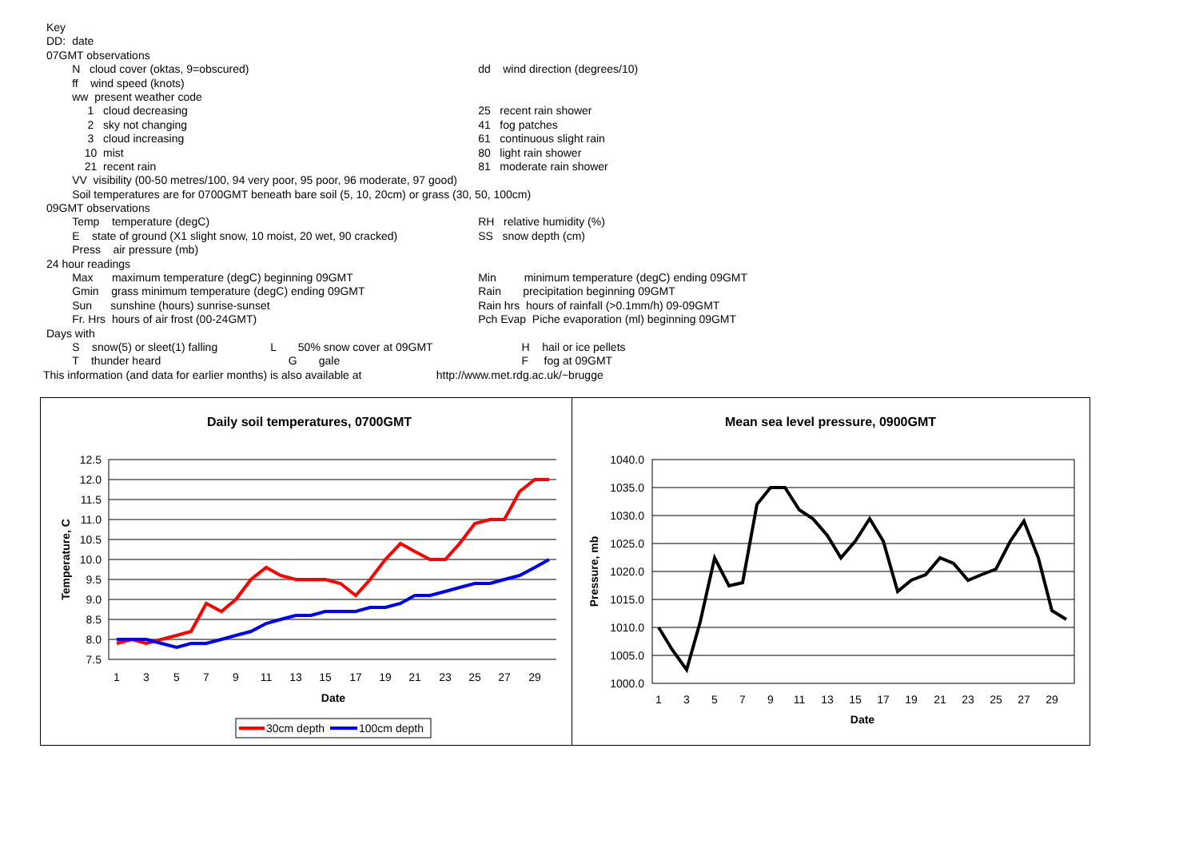| Key | | |
| DD: | date | |
| 07GMT observations | | |
| | N cloud cover (oktas, 9=obscured) | dd wind direction (degrees/10) |
| | ff wind speed (knots) | |
| | ww present weather code | |
| | 1 cloud decreasing | 25 recent rain shower |
| | 2 sky not changing | 41 fog patches |
| | 3 cloud increasing | 61 continuous slight rain |
| | 10 mist | 80 light rain shower |
| | 21 recent rain | 81 moderate rain shower |
| | VV visibility (00-50 metres/100, 94 very poor, 95 poor, 96 moderate, 97 good) | |
| | Soil temperatures are for 0700GMT beneath bare soil (5, 10, 20cm) or grass (30, 50, 100cm) | |
| 09GMT observations | | |
| | Temp temperature (degC) | RH relative humidity (%) |
| | E state of ground (X1 slight snow, 10 moist, 20 wet, 90 cracked) | SS snow depth (cm) |
| | Press air pressure (mb) | |
| 24 hour readings | | |
| | Max maximum temperature (degC) beginning 09GMT | Min minimum temperature (degC) ending 09GMT |
| | Gmin grass minimum temperature (degC) ending 09GMT | Rain precipitation beginning 09GMT |
| | Sun sunshine (hours) sunrise-sunset | Rain hrs hours of rainfall (>0.1mm/h) 09-09GMT |
| | Fr. Hrs hours of air frost (00-24GMT) | Pch Evap Piche evaporation (ml) beginning 09GMT |
| Days with | | |
| | S snow(5) or sleet(1) falling L 50% snow cover at 09GMT | H hail or ice pellets |
| | T thunder heard G gale | F fog at 09GMT |
This information (and data for earlier months) is also available at http://www.met.rdg.ac.uk/~brugge
Daily soil temperatures, 0700GMT
12.5
12.0
11.5
11.0
10.5
10.0
9.5
9.0
8.5
8.0
7.5
1
3
5
7
9
11
13
15
17
19
21
23
25
27
29
Date
Temperature, C
30cm depth
100cm depth
Mean sea level pressure, 0900GMT
1040.0
1035.0
1030.0
1025.0
1020.0
1015.0
1010.0
1005.0
1000.0
1
3
5
7
9
11
13
15
17
19
21
23
25
27
29
Date
Pressure, mb